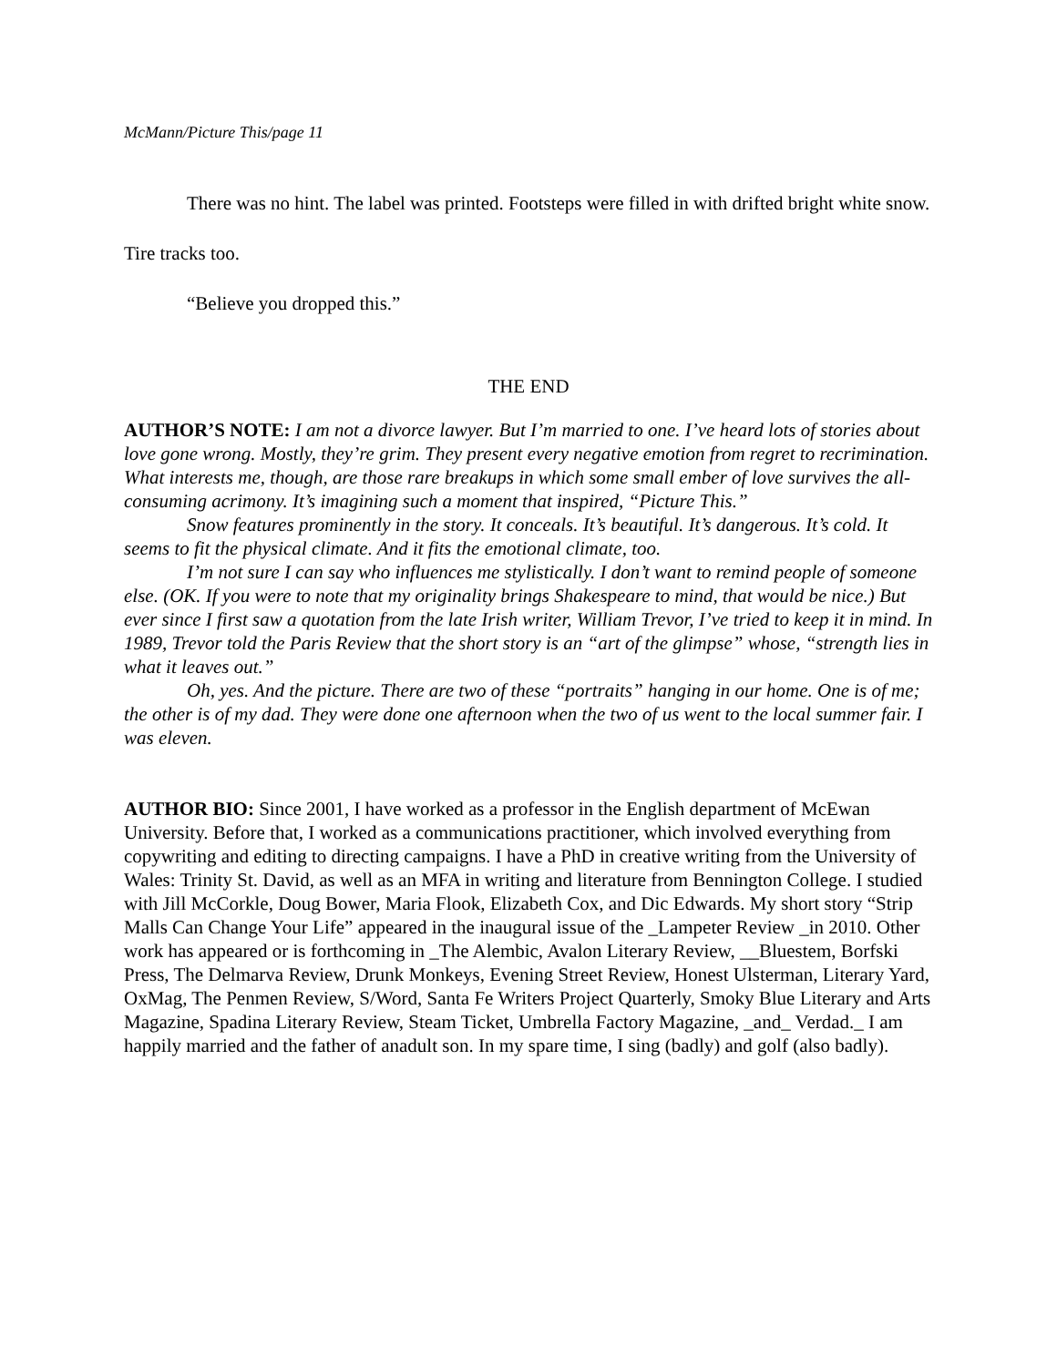McMann/Picture This/page 11
There was no hint. The label was printed. Footsteps were filled in with drifted bright white snow. Tire tracks too.
“Believe you dropped this.”
THE END
AUTHOR’S NOTE: I am not a divorce lawyer. But I’m married to one. I’ve heard lots of stories about love gone wrong. Mostly, they’re grim. They present every negative emotion from regret to recrimination. What interests me, though, are those rare breakups in which some small ember of love survives the all-consuming acrimony. It’s imagining such a moment that inspired, “Picture This.”
Snow features prominently in the story. It conceals. It’s beautiful. It’s dangerous. It’s cold. It seems to fit the physical climate. And it fits the emotional climate, too.
I’m not sure I can say who influences me stylistically. I don’t want to remind people of someone else. (OK. If you were to note that my originality brings Shakespeare to mind, that would be nice.) But ever since I first saw a quotation from the late Irish writer, William Trevor, I’ve tried to keep it in mind. In 1989, Trevor told the Paris Review that the short story is an “art of the glimpse” whose, “strength lies in what it leaves out.”
Oh, yes. And the picture. There are two of these “portraits” hanging in our home. One is of me; the other is of my dad. They were done one afternoon when the two of us went to the local summer fair. I was eleven.
AUTHOR BIO: Since 2001, I have worked as a professor in the English department of McEwan University. Before that, I worked as a communications practitioner, which involved everything from copywriting and editing to directing campaigns. I have a PhD in creative writing from the University of Wales: Trinity St. David, as well as an MFA in writing and literature from Bennington College. I studied with Jill McCorkle, Doug Bower, Maria Flook, Elizabeth Cox, and Dic Edwards. My short story “Strip Malls Can Change Your Life” appeared in the inaugural issue of the _Lampeter Review _in 2010. Other work has appeared or is forthcoming in _The Alembic, Avalon Literary Review, __Bluestem, Borfski Press, The Delmarva Review, Drunk Monkeys, Evening Street Review, Honest Ulsterman, Literary Yard, OxMag, The Penmen Review, S/Word, Santa Fe Writers Project Quarterly, Smoky Blue Literary and Arts Magazine, Spadina Literary Review, Steam Ticket, Umbrella Factory Magazine, _and_ Verdad._ I am happily married and the father of anadult son. In my spare time, I sing (badly) and golf (also badly).